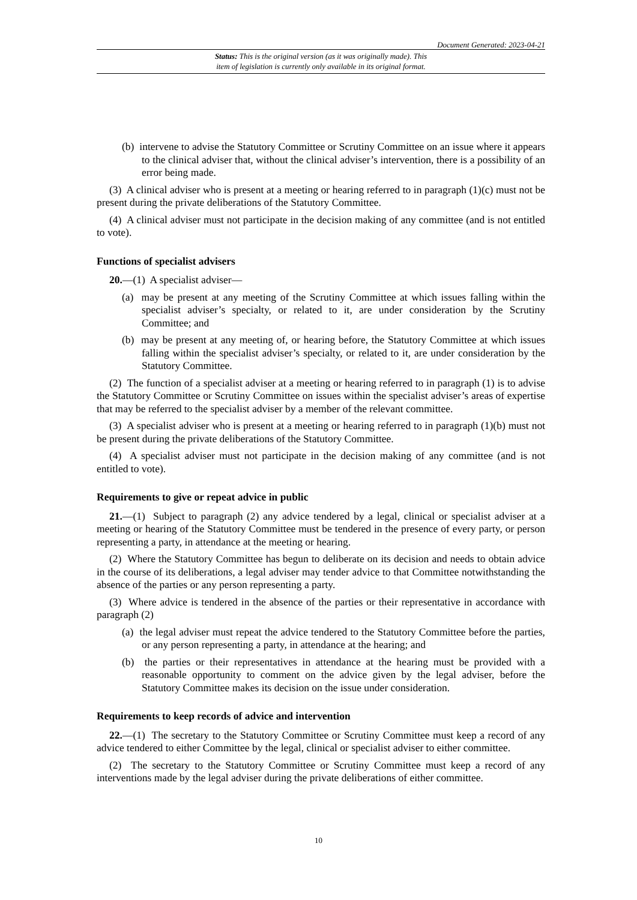Document Generated: 2023-04-21
Status: This is the original version (as it was originally made). This
item of legislation is currently only available in its original format.
(b) intervene to advise the Statutory Committee or Scrutiny Committee on an issue where it appears to the clinical adviser that, without the clinical adviser’s intervention, there is a possibility of an error being made.
(3) A clinical adviser who is present at a meeting or hearing referred to in paragraph (1)(c) must not be present during the private deliberations of the Statutory Committee.
(4) A clinical adviser must not participate in the decision making of any committee (and is not entitled to vote).
Functions of specialist advisers
20.—(1) A specialist adviser—
(a) may be present at any meeting of the Scrutiny Committee at which issues falling within the specialist adviser’s specialty, or related to it, are under consideration by the Scrutiny Committee; and
(b) may be present at any meeting of, or hearing before, the Statutory Committee at which issues falling within the specialist adviser’s specialty, or related to it, are under consideration by the Statutory Committee.
(2) The function of a specialist adviser at a meeting or hearing referred to in paragraph (1) is to advise the Statutory Committee or Scrutiny Committee on issues within the specialist adviser’s areas of expertise that may be referred to the specialist adviser by a member of the relevant committee.
(3) A specialist adviser who is present at a meeting or hearing referred to in paragraph (1)(b) must not be present during the private deliberations of the Statutory Committee.
(4) A specialist adviser must not participate in the decision making of any committee (and is not entitled to vote).
Requirements to give or repeat advice in public
21.—(1) Subject to paragraph (2) any advice tendered by a legal, clinical or specialist adviser at a meeting or hearing of the Statutory Committee must be tendered in the presence of every party, or person representing a party, in attendance at the meeting or hearing.
(2) Where the Statutory Committee has begun to deliberate on its decision and needs to obtain advice in the course of its deliberations, a legal adviser may tender advice to that Committee notwithstanding the absence of the parties or any person representing a party.
(3) Where advice is tendered in the absence of the parties or their representative in accordance with paragraph (2)
(a) the legal adviser must repeat the advice tendered to the Statutory Committee before the parties, or any person representing a party, in attendance at the hearing; and
(b) the parties or their representatives in attendance at the hearing must be provided with a reasonable opportunity to comment on the advice given by the legal adviser, before the Statutory Committee makes its decision on the issue under consideration.
Requirements to keep records of advice and intervention
22.—(1) The secretary to the Statutory Committee or Scrutiny Committee must keep a record of any advice tendered to either Committee by the legal, clinical or specialist adviser to either committee.
(2) The secretary to the Statutory Committee or Scrutiny Committee must keep a record of any interventions made by the legal adviser during the private deliberations of either committee.
10